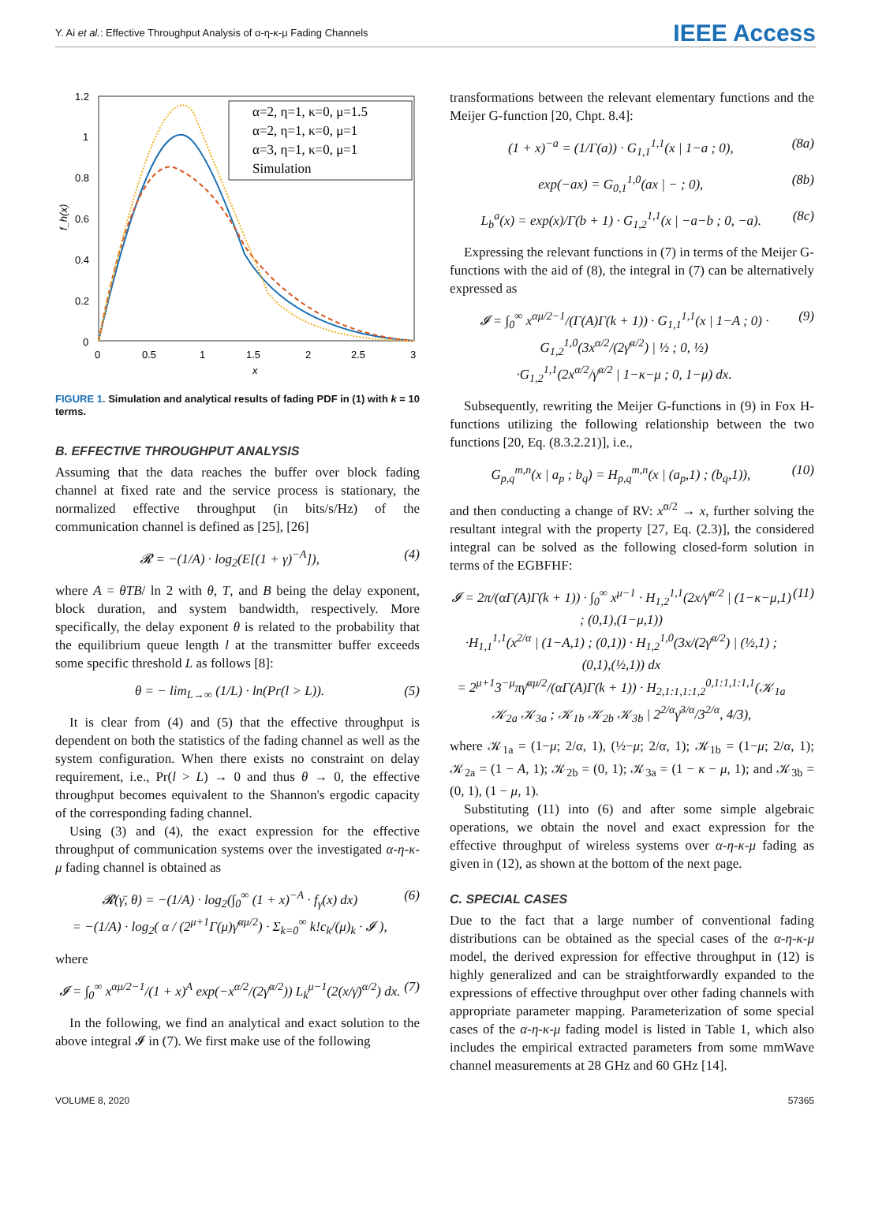Y. Ai et al.: Effective Throughput Analysis of α-η-κ-μ Fading Channels IEEE Access
1.2
1
0.8
0.6
0.4
0.2
0
0
0.5
1
1.5
2
2.5
3
x
f_h(x)
α=2, η=1, κ=0, μ=1.5
α=2, η=1, κ=0, μ=1
α=3, η=1, κ=0, μ=1
Simulation
FIGURE 1. Simulation and analytical results of fading PDF in (1) with k = 10 terms.
B. EFFECTIVE THROUGHPUT ANALYSIS
Assuming that the data reaches the buffer over block fading channel at fixed rate and the service process is stationary, the normalized effective throughput (in bits/s/Hz) of the communication channel is defined as [25], [26]
𝓡 = −(1/A) · log<sub>2</sub>(E[(1 + γ)<sup>−A</sup>]), (4)
where A = θTB/ ln 2 with θ, T, and B being the delay exponent, block duration, and system bandwidth, respectively. More specifically, the delay exponent θ is related to the probability that the equilibrium queue length l at the transmitter buffer exceeds some specific threshold L as follows [8]:
θ = − lim<sub>L→∞</sub> (1/L) · ln(Pr(l > L)). (5)
It is clear from (4) and (5) that the effective throughput is dependent on both the statistics of the fading channel as well as the system configuration. When there exists no constraint on delay requirement, i.e., Pr(l > L) → 0 and thus θ → 0, the effective throughput becomes equivalent to the Shannon's ergodic capacity of the corresponding fading channel.
Using (3) and (4), the exact expression for the effective throughput of communication systems over the investigated α-η-κ-μ fading channel is obtained as
𝓡(γ̄, θ) = −(1/A) · log<sub>2</sub>(∫<sub>0</sub><sup>∞</sup> (1 + x)<sup>−A</sup> · f<sub>γ</sub>(x) dx)
= −(1/A) · log<sub>2</sub>( α / (2<sup>μ+1</sup>Γ(μ)γ̄<sup>αμ/2</sup>) · Σ<sub>k=0</sub><sup>∞</sup> k!c<sub>k</sub>/(μ)<sub>k</sub> · 𝓘 ), (6)
where
𝓘 = ∫<sub>0</sub><sup>∞</sup> x<sup>αμ/2−1</sup>/(1 + x)<sup>A</sup> exp(−x<sup>α/2</sup>/(2γ̄<sup>α/2</sup>)) L<sub>k</sub><sup>μ−1</sup>(2(x/γ̄)<sup>α/2</sup>) dx. (7)
In the following, we find an analytical and exact solution to the above integral 𝓘 in (7). We first make use of the following
transformations between the relevant elementary functions and the Meijer G-function [20, Chpt. 8.4]:
(1 + x)<sup>−a</sup> = (1/Γ(a)) · G<sub>1,1</sub><sup>1,1</sup>(x | 1−a ; 0), (8a)
exp(−ax) = G<sub>0,1</sub><sup>1,0</sup>(ax | − ; 0), (8b)
L<sub>b</sub><sup>a</sup>(x) = exp(x)/Γ(b + 1) · G<sub>1,2</sub><sup>1,1</sup>(x | −a−b ; 0, −a). (8c)
Expressing the relevant functions in (7) in terms of the Meijer G-functions with the aid of (8), the integral in (7) can be alternatively expressed as
𝓘 = ∫<sub>0</sub><sup>∞</sup> x<sup>αμ/2−1</sup>/(Γ(A)Γ(k + 1)) · G<sub>1,1</sub><sup>1,1</sup>(x | 1−A ; 0) · G<sub>1,2</sub><sup>1,0</sup>(3x<sup>α/2</sup>/(2γ̄<sup>α/2</sup>) | ½ ; 0, ½)
·G<sub>1,2</sub><sup>1,1</sup>(2x<sup>α/2</sup>/γ̄<sup>α/2</sup> | 1−κ−μ ; 0, 1−μ) dx. (9)
Subsequently, rewriting the Meijer G-functions in (9) in Fox H-functions utilizing the following relationship between the two functions [20, Eq. (8.3.2.21)], i.e.,
G<sub>p,q</sub><sup>m,n</sup>(x | a<sub>p</sub> ; b<sub>q</sub>) = H<sub>p,q</sub><sup>m,n</sup>(x | (a<sub>p</sub>,1) ; (b<sub>q</sub>,1)), (10)
and then conducting a change of RV: x<sup>α/2</sup> → x, further solving the resultant integral with the property [27, Eq. (2.3)], the considered integral can be solved as the following closed-form solution in terms of the EGBFHF:
𝓘 = 2π/(αΓ(A)Γ(k + 1)) · ∫<sub>0</sub><sup>∞</sup> x<sup>μ−1</sup> · H<sub>1,2</sub><sup>1,1</sup>(2x/γ̄<sup>α/2</sup> | (1−κ−μ,1) ; (0,1),(1−μ,1))
·H<sub>1,1</sub><sup>1,1</sup>(x<sup>2/α</sup> | (1−A,1) ; (0,1)) · H<sub>1,2</sub><sup>1,0</sup>(3x/(2γ̄<sup>α/2</sup>) | (½,1) ; (0,1),(½,1)) dx
= 2<sup>μ+1</sup>3<sup>−μ</sup>πγ̄<sup>αμ/2</sup>/(αΓ(A)Γ(k + 1)) · H<sub>2,1:1,1:1,2</sub><sup>0,1:1,1:1,1</sup>(𝒦<sub>1a</sub> 𝒦<sub>2a</sub> 𝒦<sub>3a</sub> ; 𝒦<sub>1b</sub> 𝒦<sub>2b</sub> 𝒦<sub>3b</sub> | 2<sup>2/α</sup>γ̄<sup>3/α</sup>/3<sup>2/α</sup>, 4/3), (11)
where 𝒦<sub>1a</sub> = (1−μ; 2/α, 1), (½−μ; 2/α, 1); 𝒦<sub>1b</sub> = (1−μ; 2/α, 1); 𝒦<sub>2a</sub> = (1 − A, 1); 𝒦<sub>2b</sub> = (0, 1); 𝒦<sub>3a</sub> = (1 − κ − μ, 1); and 𝒦<sub>3b</sub> = (0, 1), (1 − μ, 1).
Substituting (11) into (6) and after some simple algebraic operations, we obtain the novel and exact expression for the effective throughput of wireless systems over α-η-κ-μ fading as given in (12), as shown at the bottom of the next page.
C. SPECIAL CASES
Due to the fact that a large number of conventional fading distributions can be obtained as the special cases of the α-η-κ-μ model, the derived expression for effective throughput in (12) is highly generalized and can be straightforwardly expanded to the expressions of effective throughput over other fading channels with appropriate parameter mapping. Parameterization of some special cases of the α-η-κ-μ fading model is listed in Table 1, which also includes the empirical extracted parameters from some mmWave channel measurements at 28 GHz and 60 GHz [14].
VOLUME 8, 2020 57365